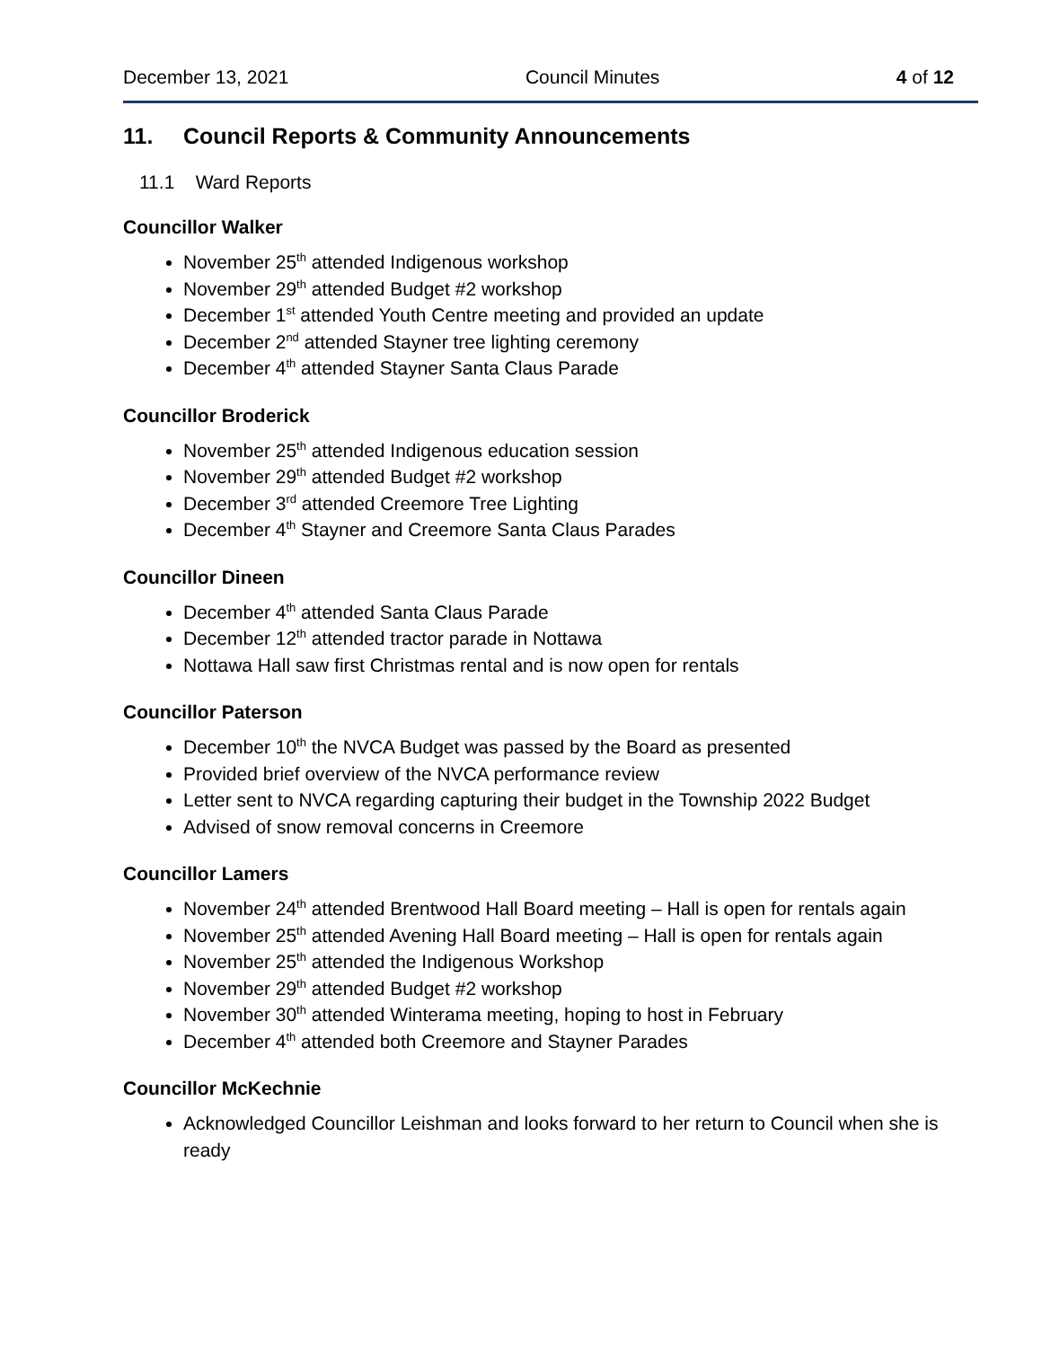December 13, 2021 Council Minutes 4 of 12
11. Council Reports & Community Announcements
11.1 Ward Reports
Councillor Walker
November 25<sup>th</sup> attended Indigenous workshop
November 29<sup>th</sup> attended Budget #2 workshop
December 1<sup>st</sup> attended Youth Centre meeting and provided an update
December 2<sup>nd</sup> attended Stayner tree lighting ceremony
December 4<sup>th</sup> attended Stayner Santa Claus Parade
Councillor Broderick
November 25<sup>th</sup> attended Indigenous education session
November 29<sup>th</sup> attended Budget #2 workshop
December 3<sup>rd</sup> attended Creemore Tree Lighting
December 4<sup>th</sup> Stayner and Creemore Santa Claus Parades
Councillor Dineen
December 4<sup>th</sup> attended Santa Claus Parade
December 12<sup>th</sup> attended tractor parade in Nottawa
Nottawa Hall saw first Christmas rental and is now open for rentals
Councillor Paterson
December 10<sup>th</sup> the NVCA Budget was passed by the Board as presented
Provided brief overview of the NVCA performance review
Letter sent to NVCA regarding capturing their budget in the Township 2022 Budget
Advised of snow removal concerns in Creemore
Councillor Lamers
November 24<sup>th</sup> attended Brentwood Hall Board meeting – Hall is open for rentals again
November 25<sup>th</sup> attended Avening Hall Board meeting – Hall is open for rentals again
November 25<sup>th</sup> attended the Indigenous Workshop
November 29<sup>th</sup> attended Budget #2 workshop
November 30<sup>th</sup> attended Winterama meeting, hoping to host in February
December 4<sup>th</sup> attended both Creemore and Stayner Parades
Councillor McKechnie
Acknowledged Councillor Leishman and looks forward to her return to Council when she is ready